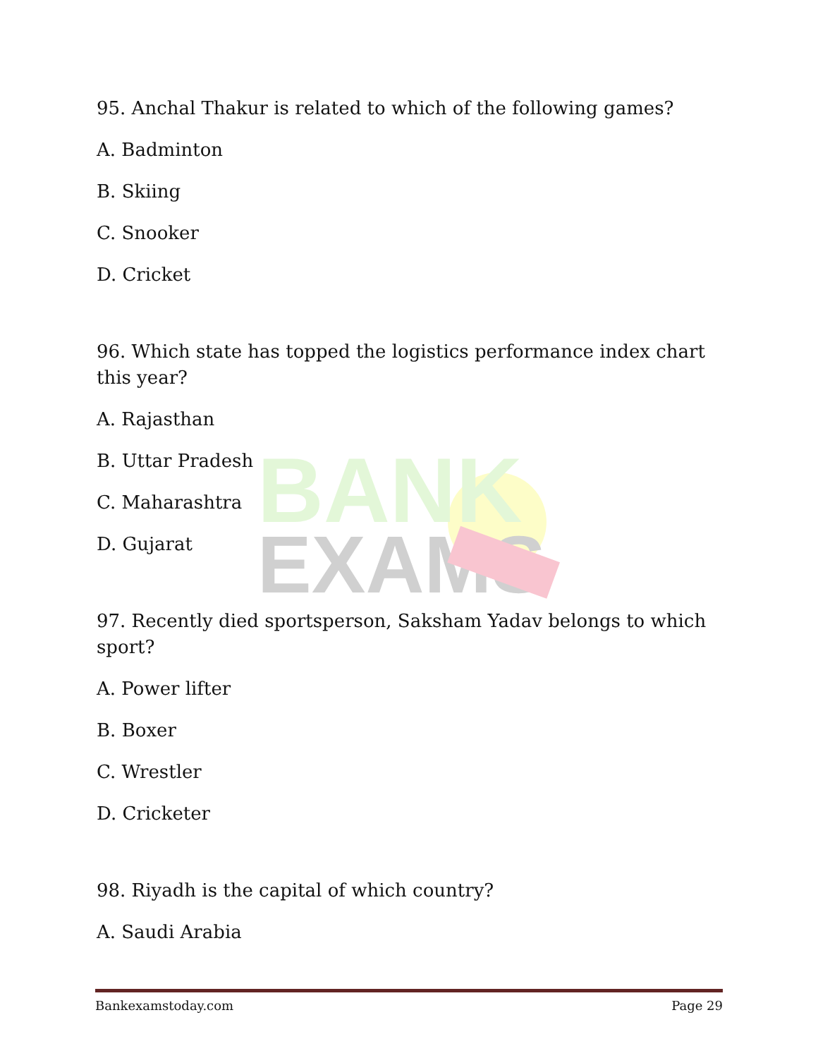BANK
EXAMS
95. Anchal Thakur is related to which of the following games?
A. Badminton
B. Skiing
C. Snooker
D. Cricket
96. Which state has topped the logistics performance index chart this year?
A. Rajasthan
B. Uttar Pradesh
C. Maharashtra
D. Gujarat
97. Recently died sportsperson, Saksham Yadav belongs to which sport?
A. Power lifter
B. Boxer
C. Wrestler
D. Cricketer
98. Riyadh is the capital of which country?
A. Saudi Arabia
Bankexamstoday.com Page 29